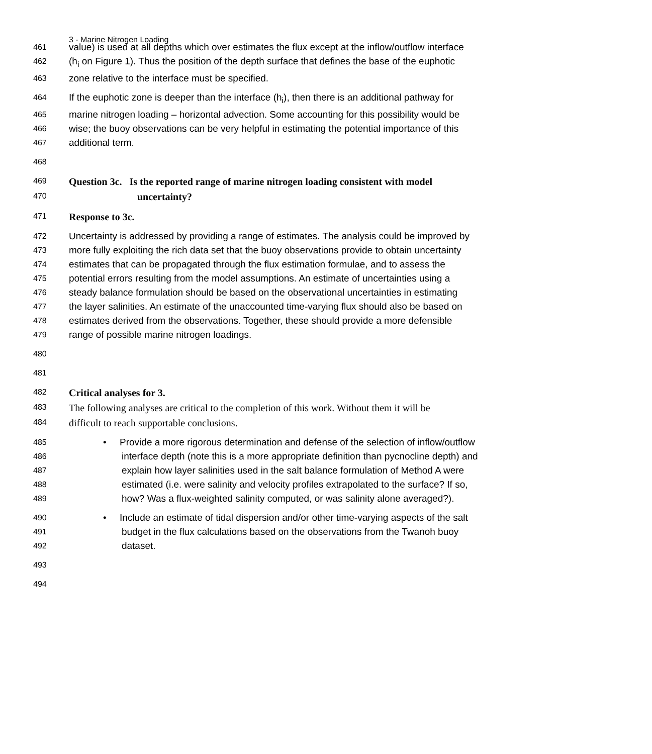3 - Marine Nitrogen Loading
461 value) is used at all depths which over estimates the flux except at the inflow/outflow interface
462 (h<sub>i</sub> on Figure 1). Thus the position of the depth surface that defines the base of the euphotic
463 zone relative to the interface must be specified.
464 If the euphotic zone is deeper than the interface (h<sub>i</sub>), then there is an additional pathway for
465 marine nitrogen loading – horizontal advection. Some accounting for this possibility would be
466 wise; the buoy observations can be very helpful in estimating the potential importance of this
467 additional term.
468
469 Question 3c. Is the reported range of marine nitrogen loading consistent with model
470 uncertainty?
471 Response to 3c.
472 Uncertainty is addressed by providing a range of estimates. The analysis could be improved by
473 more fully exploiting the rich data set that the buoy observations provide to obtain uncertainty
474 estimates that can be propagated through the flux estimation formulae, and to assess the
475 potential errors resulting from the model assumptions. An estimate of uncertainties using a
476 steady balance formulation should be based on the observational uncertainties in estimating
477 the layer salinities. An estimate of the unaccounted time-varying flux should also be based on
478 estimates derived from the observations. Together, these should provide a more defensible
479 range of possible marine nitrogen loadings.
480
481
482 Critical analyses for 3.
483 The following analyses are critical to the completion of this work. Without them it will be
484 difficult to reach supportable conclusions.
485 • Provide a more rigorous determination and defense of the selection of inflow/outflow
486 interface depth (note this is a more appropriate definition than pycnocline depth) and
487 explain how layer salinities used in the salt balance formulation of Method A were
488 estimated (i.e. were salinity and velocity profiles extrapolated to the surface? If so,
489 how? Was a flux-weighted salinity computed, or was salinity alone averaged?).
490 • Include an estimate of tidal dispersion and/or other time-varying aspects of the salt
491 budget in the flux calculations based on the observations from the Twanoh buoy
492 dataset.
493
494